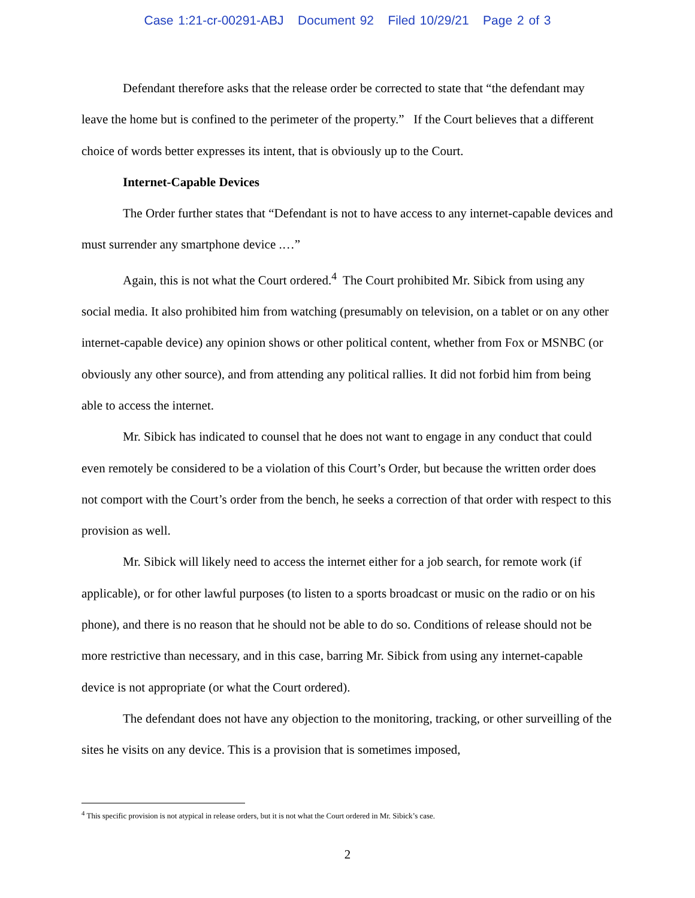Case 1:21-cr-00291-ABJ Document 92 Filed 10/29/21 Page 2 of 3
Defendant therefore asks that the release order be corrected to state that “the defendant may leave the home but is confined to the perimeter of the property.” If the Court believes that a different choice of words better expresses its intent, that is obviously up to the Court.
Internet-Capable Devices
The Order further states that “Defendant is not to have access to any internet-capable devices and must surrender any smartphone device .…”
Again, this is not what the Court ordered.<sup>4</sup> The Court prohibited Mr. Sibick from using any social media. It also prohibited him from watching (presumably on television, on a tablet or on any other internet-capable device) any opinion shows or other political content, whether from Fox or MSNBC (or obviously any other source), and from attending any political rallies. It did not forbid him from being able to access the internet.
Mr. Sibick has indicated to counsel that he does not want to engage in any conduct that could even remotely be considered to be a violation of this Court’s Order, but because the written order does not comport with the Court’s order from the bench, he seeks a correction of that order with respect to this provision as well.
Mr. Sibick will likely need to access the internet either for a job search, for remote work (if applicable), or for other lawful purposes (to listen to a sports broadcast or music on the radio or on his phone), and there is no reason that he should not be able to do so. Conditions of release should not be more restrictive than necessary, and in this case, barring Mr. Sibick from using any internet-capable device is not appropriate (or what the Court ordered).
The defendant does not have any objection to the monitoring, tracking, or other surveilling of the sites he visits on any device. This is a provision that is sometimes imposed,
<sup>4</sup> This specific provision is not atypical in release orders, but it is not what the Court ordered in Mr. Sibick’s case.
2